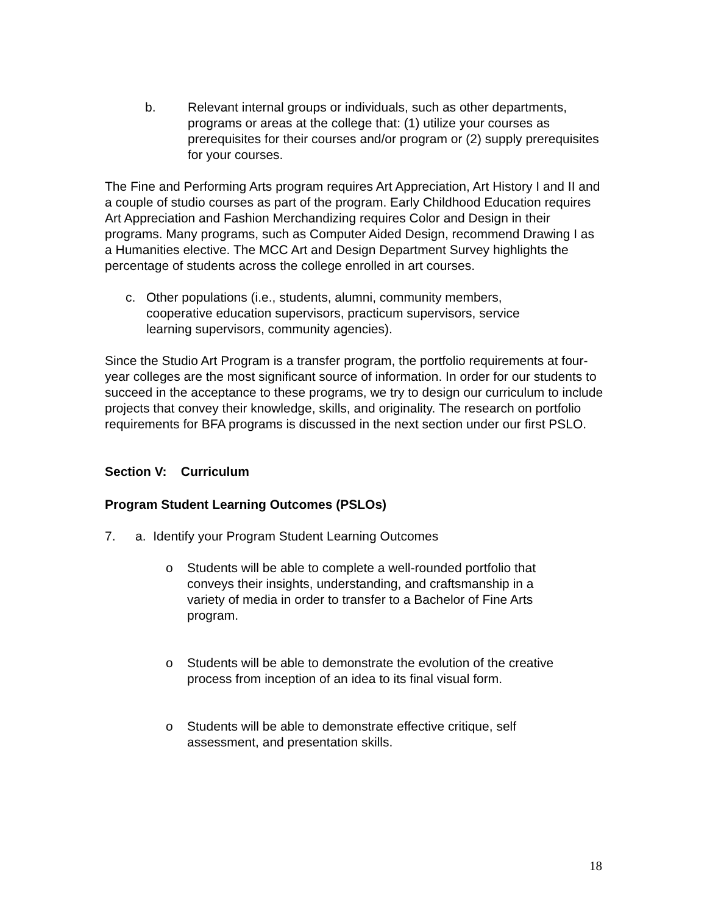b. Relevant internal groups or individuals, such as other departments, programs or areas at the college that: (1) utilize your courses as prerequisites for their courses and/or program or (2) supply prerequisites for your courses.
The Fine and Performing Arts program requires Art Appreciation, Art History I and II and a couple of studio courses as part of the program. Early Childhood Education requires Art Appreciation and Fashion Merchandizing requires Color and Design in their programs. Many programs, such as Computer Aided Design, recommend Drawing I as a Humanities elective. The MCC Art and Design Department Survey highlights the percentage of students across the college enrolled in art courses.
c. Other populations (i.e., students, alumni, community members, cooperative education supervisors, practicum supervisors, service learning supervisors, community agencies).
Since the Studio Art Program is a transfer program, the portfolio requirements at four-year colleges are the most significant source of information. In order for our students to succeed in the acceptance to these programs, we try to design our curriculum to include projects that convey their knowledge, skills, and originality. The research on portfolio requirements for BFA programs is discussed in the next section under our first PSLO.
Section V: Curriculum
Program Student Learning Outcomes (PSLOs)
7. a. Identify your Program Student Learning Outcomes
o Students will be able to complete a well-rounded portfolio that conveys their insights, understanding, and craftsmanship in a variety of media in order to transfer to a Bachelor of Fine Arts program.
o Students will be able to demonstrate the evolution of the creative process from inception of an idea to its final visual form.
o Students will be able to demonstrate effective critique, self assessment, and presentation skills.
18